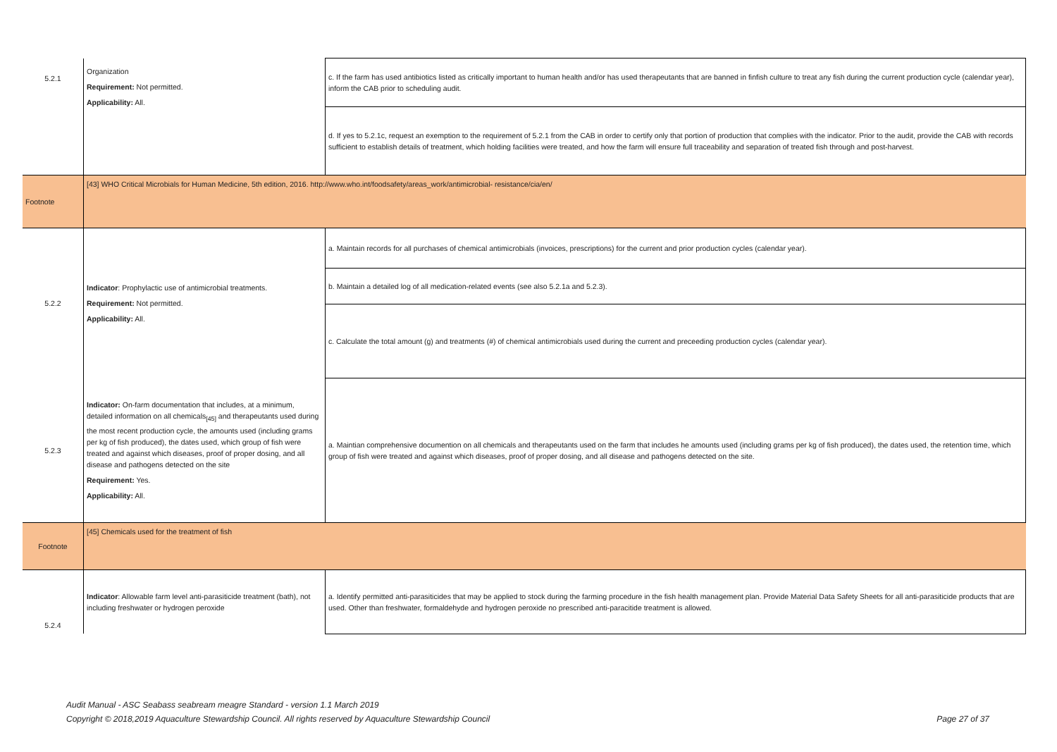| 5.2.1 | Organization Requirement: Not permitted. Applicability: All. | c. If the farm has used antibiotics listed as critically important to human health and/or has used therapeutants that are banned in finfish culture to treat any fish during the current production cycle (calendar year), inform the CAB prior to scheduling audit. |
| | | d. If yes to 5.2.1c, request an exemption to the requirement of 5.2.1 from the CAB in order to certify only that portion of production that complies with the indicator. Prior to the audit, provide the CAB with records sufficient to establish details of treatment, which holding facilities were treated, and how the farm will ensure full traceability and separation of treated fish through and post-harvest. |
| Footnote | [43] WHO Critical Microbials for Human Medicine, 5th edition, 2016. http://www.who.int/foodsafety/areas_work/antimicrobial- resistance/cia/en/ | |
| 5.2.2 | Indicator : Prophylactic use of antimicrobial treatments. Requirement: Not permitted. Applicability: All. | a. Maintain records for all purchases of chemical antimicrobials (invoices, prescriptions) for the current and prior production cycles (calendar year). |
| | | b. Maintain a detailed log of all medication-related events (see also 5.2.1a and 5.2.3). |
| | | c. Calculate the total amount (g) and treatments (#) of chemical antimicrobials used during the current and preceeding production cycles (calendar year). |
| 5.2.3 | Indicator: On-farm documentation that includes, at a minimum, detailed information on all chemicals<sub>[45]</sub> and therapeutants used during the most recent production cycle, the amounts used (including grams per kg of fish produced), the dates used, which group of fish were treated and against which diseases, proof of proper dosing, and all disease and pathogens detected on the site Requirement: Yes. Applicability: All. | a. Maintian comprehensive documention on all chemicals and therapeutants used on the farm that includes he amounts used (including grams per kg of fish produced), the dates used, the retention time, which group of fish were treated and against which diseases, proof of proper dosing, and all disease and pathogens detected on the site. |
| Footnote | [45] Chemicals used for the treatment of fish | |
| 5.2.4 | Indicator : Allowable farm level anti-parasiticide treatment (bath), not including freshwater or hydrogen peroxide | a. Identify permitted anti-parasiticides that may be applied to stock during the farming procedure in the fish health management plan. Provide Material Data Safety Sheets for all anti-parasiticide products that are used. Other than freshwater, formaldehyde and hydrogen peroxide no prescribed anti-paracitide treatment is allowed. |
Audit Manual - ASC Seabass seabream meagre Standard - version 1.1 March 2019
Copyright © 2018,2019 Aquaculture Stewardship Council. All rights reserved by Aquaculture Stewardship Council
Page 27 of 37